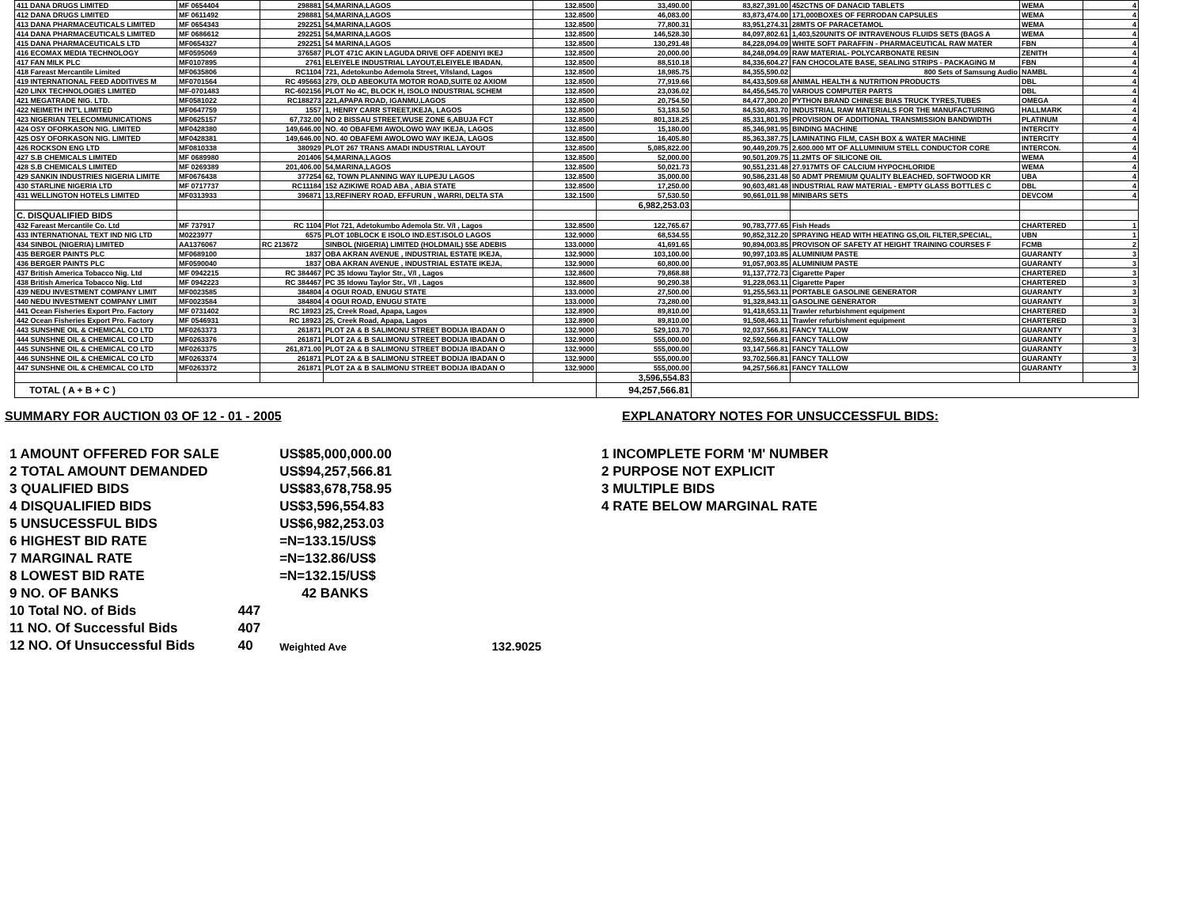| 411 DANA DRUGS LIMITED | MF 0654404 | 298881 | 54,MARINA,LAGOS | 132.8500 | 33,490.00 | 83,827,391.00 | 452CTNS OF DANACID TABLETS | WEMA | 4 |
| 412 DANA DRUGS LIMITED | MF 0611492 | 298881 | 54,MARINA,LAGOS | 132.8500 | 46,083.00 | 83,873,474.00 | 171,000BOXES OF FERRODAN CAPSULES | WEMA | 4 |
| 413 DANA PHARMACEUTICALS LIMITED | MF 0654343 | 292251 | 54,MARINA,LAGOS | 132.8500 | 77,800.31 | 83,951,274.31 | 28MTS OF PARACETAMOL | WEMA | 4 |
| 414 DANA PHARMACEUTICALS LIMITED | MF 0686612 | 292251 | 54,MARINA,LAGOS | 132.8500 | 146,528.30 | 84,097,802.61 | 1,403,520UNITS OF INTRAVENOUS FLUIDS SETS (BAGS A | WEMA | 4 |
| 415 DANA PHARMACEUTICALS LTD | MF0654327 | 292251 | 54 MARINA,LAGOS | 132.8500 | 130,291.48 | 84,228,094.09 | WHITE SOFT PARAFFIN - PHARMACEUTICAL RAW MATER | FBN | 4 |
| 416 ECOMAX MEDIA TECHNOLOGY | MF0595069 | 376587 | PLOT 471C AKIN LAGUDA DRIVE OFF ADENIYI IKEJ | 132.8500 | 20,000.00 | 84,248,094.09 | RAW MATERIAL- POLYCARBONATE RESIN | ZENITH | 4 |
| 417 FAN MILK PLC | MF0107895 | 2761 | ELEIYELE INDUSTRIAL LAYOUT,ELEIYELE IBADAN, | 132.8500 | 88,510.18 | 84,336,604.27 | FAN CHOCOLATE BASE, SEALING STRIPS - PACKAGING M | FBN | 4 |
| 418 Fareast Mercantile Limited | MF0635806 | RC1104 | 721, Adetokunbo Ademola Street, V/Island, Lagos | 132.8500 | 18,985.75 | 84,355,590.02 | 800 Sets of Samsung Audio | NAMBL | 4 |
| 419 INTERNATIONAL FEED ADDITIVES M | MF0701564 | RC 495663 | 279, OLD ABEOKUTA MOTOR ROAD,SUITE 02 AXIOM | 132.8500 | 77,919.66 | 84,433,509.68 | ANIMAL HEALTH & NUTRITION PRODUCTS | DBL | 4 |
| 420 LINX TECHNOLOGIES LIMITED | MF-0701483 | RC-602156 | PLOT No 4C, BLOCK H, ISOLO INDUSTRIAL SCHEM | 132.8500 | 23,036.02 | 84,456,545.70 | VARIOUS COMPUTER PARTS | DBL | 4 |
| 421 MEGATRADE NIG. LTD. | MF0581022 | RC188273 | 221,APAPA ROAD, IGANMU,LAGOS | 132.8500 | 20,754.50 | 84,477,300.20 | PYTHON BRAND CHINESE BIAS TRUCK TYRES,TUBES | OMEGA | 4 |
| 422 NEIMETH INT'L LIMITED | MF0647759 | 1557 | 1, HENRY CARR STREET,IKEJA, LAGOS | 132.8500 | 53,183.50 | 84,530,483.70 | INDUSTRIAL RAW MATERIALS FOR THE MANUFACTURING | HALLMARK | 4 |
| 423 NIGERIAN TELECOMMUNICATIONS | MF0625157 | 67,732.00 | NO 2 BISSAU STREET,WUSE ZONE 6,ABUJA FCT | 132.8500 | 801,318.25 | 85,331,801.95 | PROVISION OF ADDITIONAL TRANSMISSION BANDWIDTH | PLATINUM | 4 |
| 424 OSY OFORKASON NIG. LIMITED | MF0428380 | 149,646.00 | NO. 40 OBAFEMI AWOLOWO WAY IKEJA, LAGOS | 132.8500 | 15,180.00 | 85,346,981.95 | BINDING MACHINE | INTERCITY | 4 |
| 425 OSY OFORKASON NIG. LIMITED | MF0428381 | 149,646.00 | NO. 40 OBAFEMI AWOLOWO WAY IKEJA, LAGOS | 132.8500 | 16,405.80 | 85,363,387.75 | LAMINATING FILM, CASH BOX & WATER MACHINE | INTERCITY | 4 |
| 426 ROCKSON ENG LTD | MF0810338 | 380929 | PLOT 267 TRANS AMADI INDUSTRIAL LAYOUT | 132.8500 | 5,085,822.00 | 90,449,209.75 | 2.600.000 MT OF ALLUMINIUM STELL CONDUCTOR CORE | INTERCON. | 4 |
| 427 S.B CHEMICALS LIMITED | MF 0689980 | 201406 | 54,MARINA,LAGOS | 132.8500 | 52,000.00 | 90,501,209.75 | 11.2MTS OF SILICONE OIL | WEMA | 4 |
| 428 S.B CHEMICALS LIMITED | MF 0269389 | 201,406.00 | 54,MARINA,LAGOS | 132.8500 | 50,021.73 | 90,551,231.48 | 27.917MTS OF CALCIUM HYPOCHLORIDE | WEMA | 4 |
| 429 SANKIN INDUSTRIES NIGERIA LIMITE | MF0676438 | 377254 | 62, TOWN PLANNING WAY ILUPEJU LAGOS | 132.8500 | 35,000.00 | 90,586,231.48 | 50 ADMT PREMIUM QUALITY BLEACHED, SOFTWOOD KR | UBA | 4 |
| 430 STARLINE NIGERIA LTD | MF 0717737 | RC11184 | 152 AZIKIWE ROAD ABA , ABIA STATE | 132.8500 | 17,250.00 | 90,603,481.48 | INDUSTRIAL RAW MATERIAL - EMPTY GLASS BOTTLES C | DBL | 4 |
| 431 WELLINGTON HOTELS LIMITED | MF0313933 | 396871 | 13,REFINERY ROAD, EFFURUN , WARRI, DELTA STA | 132.1500 | 57,530.50 | 90,661,011.98 | MINIBARS SETS | DEVCOM | 4 |
| | | | | | 6,982,253.03 | | | | |
| C. DISQUALIFIED BIDS | | | | | | | | | |
| 432 Fareast Mercantile Co. Ltd | MF 737917 | RC 1104 | Plot 721, Adetokumbo Ademola Str. V/I , Lagos | 132.8500 | 122,765.67 | 90,783,777.65 | Fish Heads | CHARTERED | 1 |
| 433 INTERNATIONAL TEXT IND NIG LTD | M0223977 | 6575 | PLOT 10BLOCK E ISOLO IND.EST.ISOLO LAGOS | 132.9000 | 68,534.55 | 90,852,312.20 | SPRAYING HEAD WITH HEATING GS,OIL FILTER,SPECIAL, | UBN | 1 |
| 434 SINBOL (NIGERIA) LIMITED | AA1376067 | RC 213672 | SINBOL (NIGERIA) LIMITED (HOLDMAIL) 55E ADEBIS | 133.0000 | 41,691.65 | 90,894,003.85 | PROVISON OF SAFETY AT HEIGHT TRAINING COURSES F | FCMB | 2 |
| 435 BERGER PAINTS PLC | MF0689100 | 1837 | OBA AKRAN AVENUE , INDUSTRIAL ESTATE IKEJA, | 132.9000 | 103,100.00 | 90,997,103.85 | ALUMINIUM PASTE | GUARANTY | 3 |
| 436 BERGER PAINTS PLC | MF0590040 | 1837 | OBA AKRAN AVENUE , INDUSTRIAL ESTATE IKEJA, | 132.9000 | 60,800.00 | 91,057,903.85 | ALUMINIUM PASTE | GUARANTY | 3 |
| 437 British America Tobacco Nig. Ltd | MF 0942215 | RC 384467 | PC 35 Idowu Taylor Str., V/I , Lagos | 132.8600 | 79,868.88 | 91,137,772.73 | Cigarette Paper | CHARTERED | 3 |
| 438 British America Tobacco Nig. Ltd | MF 0942223 | RC 384467 | PC 35 Idowu Taylor Str., V/I , Lagos | 132.8600 | 90,290.38 | 91,228,063.11 | Cigarette Paper | CHARTERED | 3 |
| 439 NEDU INVESTMENT COMPANY LIMIT | MF0023585 | 384804 | 4 OGUI ROAD, ENUGU STATE | 133.0000 | 27,500.00 | 91,255,563.11 | PORTABLE GASOLINE GENERATOR | GUARANTY | 3 |
| 440 NEDU INVESTMENT COMPANY LIMIT | MF0023584 | 384804 | 4 OGUI ROAD, ENUGU STATE | 133.0000 | 73,280.00 | 91,328,843.11 | GASOLINE GENERATOR | GUARANTY | 3 |
| 441 Ocean Fisheries Export Pro. Factory | MF 0731402 | RC 18923 | 25, Creek Road, Apapa, Lagos | 132.8900 | 89,810.00 | 91,418,653.11 | Trawler refurbishment equipment | CHARTERED | 3 |
| 442 Ocean Fisheries Export Pro. Factory | MF 0546931 | RC 18923 | 25, Creek Road, Apapa, Lagos | 132.8900 | 89,810.00 | 91,508,463.11 | Trawler refurbishment equipment | CHARTERED | 3 |
| 443 SUNSHNE OIL & CHEMICAL CO LTD | MF0263373 | 261871 | PLOT 2A & B SALIMONU STREET BODIJA IBADAN O | 132.9000 | 529,103.70 | 92,037,566.81 | FANCY TALLOW | GUARANTY | 3 |
| 444 SUNSHNE OIL & CHEMICAL CO LTD | MF0263376 | 261871 | PLOT 2A & B SALIMONU STREET BODIJA IBADAN O | 132.9000 | 555,000.00 | 92,592,566.81 | FANCY TALLOW | GUARANTY | 3 |
| 445 SUNSHNE OIL & CHEMICAL CO LTD | MF0263375 | 261,871.00 | PLOT 2A & B SALIMONU STREET BODIJA IBADAN O | 132.9000 | 555,000.00 | 93,147,566.81 | FANCY TALLOW | GUARANTY | 3 |
| 446 SUNSHNE OIL & CHEMICAL CO LTD | MF0263374 | 261871 | PLOT 2A & B SALIMONU STREET BODIJA IBADAN O | 132.9000 | 555,000.00 | 93,702,566.81 | FANCY TALLOW | GUARANTY | 3 |
| 447 SUNSHNE OIL & CHEMICAL CO LTD | MF0263372 | 261871 | PLOT 2A & B SALIMONU STREET BODIJA IBADAN O | 132.9000 | 555,000.00 | 94,257,566.81 | FANCY TALLOW | GUARANTY | 3 |
| | | | | | 3,596,554.83 | | | | |
| TOTAL ( A + B + C ) | | | | | 94,257,566.81 | | | | |
SUMMARY FOR AUCTION 03 OF 12 - 01 - 2005
| 1 AMOUNT OFFERED FOR SALE | | US$85,000,000.00 |
| 2 TOTAL AMOUNT DEMANDED | | US$94,257,566.81 |
| 3 QUALIFIED BIDS | | US$83,678,758.95 |
| 4 DISQUALIFIED BIDS | | US$3,596,554.83 |
| 5 UNSUCESSFUL BIDS | | US$6,982,253.03 |
| 6 HIGHEST BID RATE | | =N=133.15/US$ |
| 7 MARGINAL RATE | | =N=132.86/US$ |
| 8 LOWEST BID RATE | | =N=132.15/US$ |
| 9 NO. OF BANKS | | 42 BANKS |
| 10 Total NO. of Bids | 447 | |
| 11 NO. Of Successful Bids | 407 | |
| 12 NO. Of Unsuccessful Bids | 40 | Weighted Ave 132.9025 |
EXPLANATORY NOTES FOR UNSUCCESSFUL BIDS:
1 INCOMPLETE FORM 'M' NUMBER
2 PURPOSE NOT EXPLICIT
3 MULTIPLE BIDS
4 RATE BELOW MARGINAL RATE